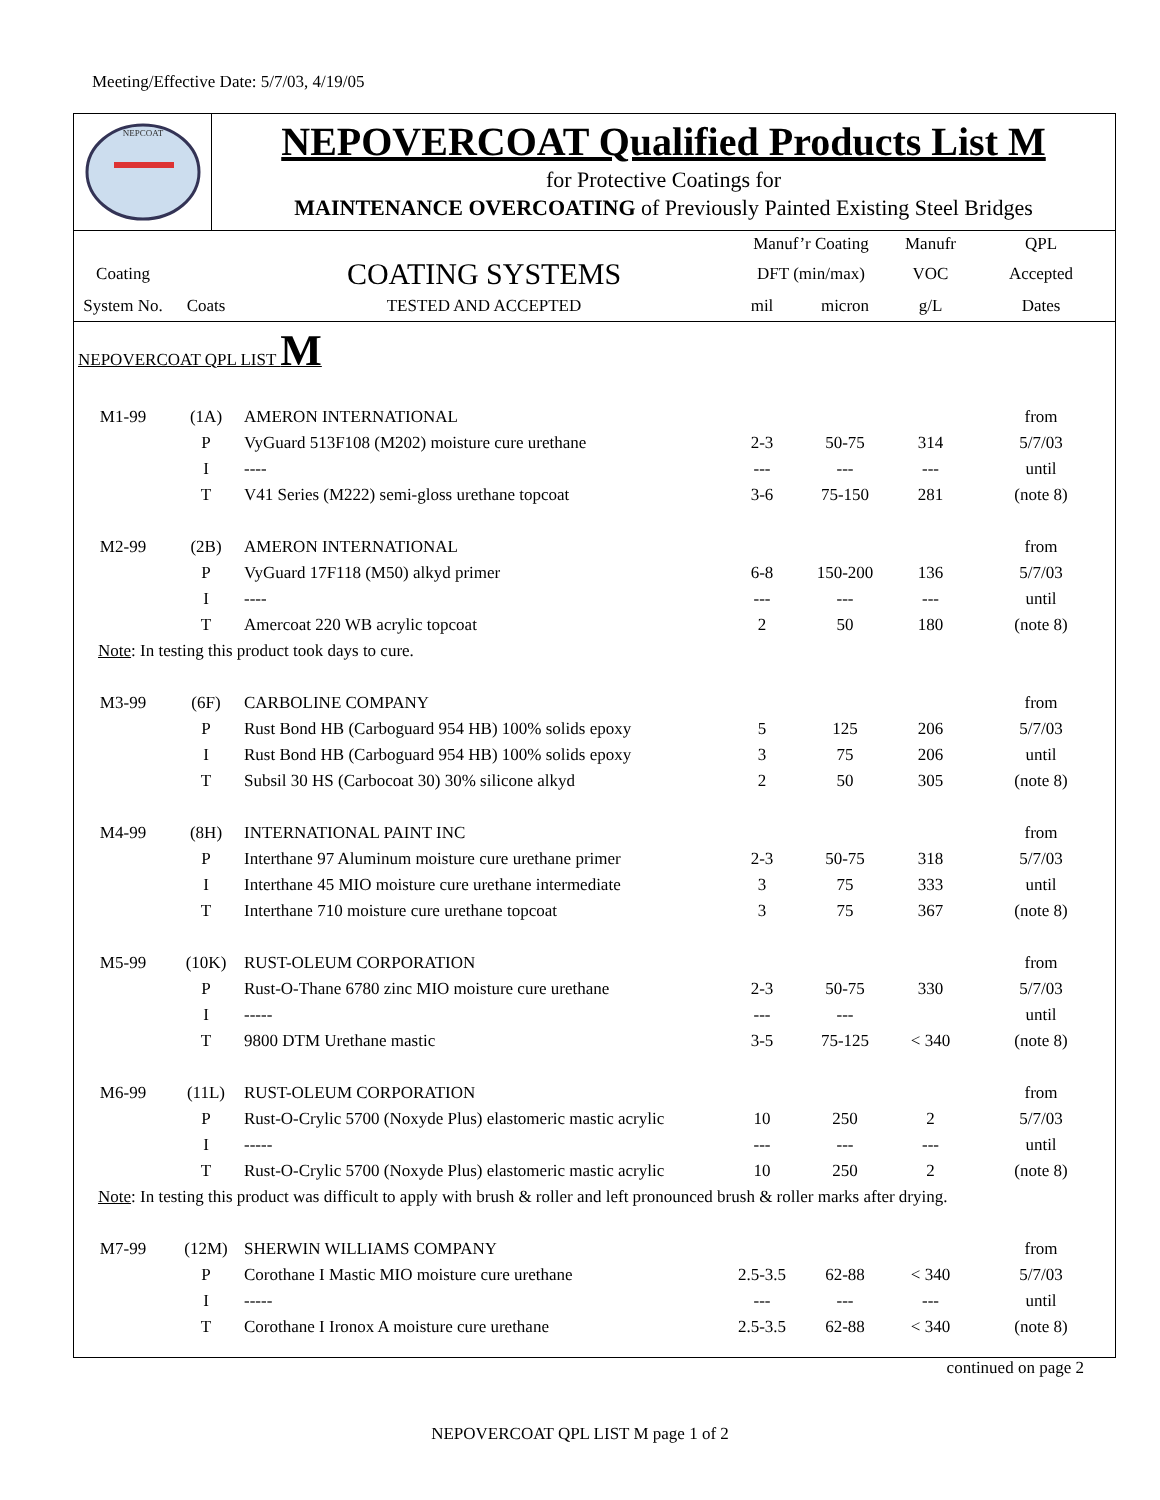Meeting/Effective Date: 5/7/03, 4/19/05
NEPCOAT
NEPOVERCOAT Qualified Products List M
for Protective Coatings for
MAINTENANCE OVERCOATING of Previously Painted Existing Steel Bridges
| | | | Manuf’r Coating | | Manufr | QPL |
| --- | --- | --- | --- | --- | --- | --- |
| Coating | | COATING SYSTEMS | DFT (min/max) | | VOC | Accepted |
| System No. | Coats | TESTED AND ACCEPTED | mil | micron | g/L | Dates |
| NEPOVERCOAT QPL LIST M | | | | | | |
| M1-99 | (1A) | AMERON INTERNATIONAL | | | | from |
| | P | VyGuard 513F108 (M202) moisture cure urethane | 2-3 | 50-75 | 314 | 5/7/03 |
| | I | ---- | --- | --- | --- | until |
| | T | V41 Series (M222) semi-gloss urethane topcoat | 3-6 | 75-150 | 281 | (note 8) |
| M2-99 | (2B) | AMERON INTERNATIONAL | | | | from |
| | P | VyGuard 17F118 (M50) alkyd primer | 6-8 | 150-200 | 136 | 5/7/03 |
| | I | ---- | --- | --- | --- | until |
| | T | Amercoat 220 WB acrylic topcoat | 2 | 50 | 180 | (note 8) |
| Note : In testing this product took days to cure. | | | | | | |
| M3-99 | (6F) | CARBOLINE COMPANY | | | | from |
| | P | Rust Bond HB (Carboguard 954 HB) 100% solids epoxy | 5 | 125 | 206 | 5/7/03 |
| | I | Rust Bond HB (Carboguard 954 HB) 100% solids epoxy | 3 | 75 | 206 | until |
| | T | Subsil 30 HS (Carbocoat 30) 30% silicone alkyd | 2 | 50 | 305 | (note 8) |
| M4-99 | (8H) | INTERNATIONAL PAINT INC | | | | from |
| | P | Interthane 97 Aluminum moisture cure urethane primer | 2-3 | 50-75 | 318 | 5/7/03 |
| | I | Interthane 45 MIO moisture cure urethane intermediate | 3 | 75 | 333 | until |
| | T | Interthane 710 moisture cure urethane topcoat | 3 | 75 | 367 | (note 8) |
| M5-99 | (10K) | RUST-OLEUM CORPORATION | | | | from |
| | P | Rust-O-Thane 6780 zinc MIO moisture cure urethane | 2-3 | 50-75 | 330 | 5/7/03 |
| | I | ----- | --- | --- | | until |
| | T | 9800 DTM Urethane mastic | 3-5 | 75-125 | < 340 | (note 8) |
| M6-99 | (11L) | RUST-OLEUM CORPORATION | | | | from |
| | P | Rust-O-Crylic 5700 (Noxyde Plus) elastomeric mastic acrylic | 10 | 250 | 2 | 5/7/03 |
| | I | ----- | --- | --- | --- | until |
| | T | Rust-O-Crylic 5700 (Noxyde Plus) elastomeric mastic acrylic | 10 | 250 | 2 | (note 8) |
| Note : In testing this product was difficult to apply with brush & roller and left pronounced brush & roller marks after drying. | | | | | | |
| M7-99 | (12M) | SHERWIN WILLIAMS COMPANY | | | | from |
| | P | Corothane I Mastic MIO moisture cure urethane | 2.5-3.5 | 62-88 | < 340 | 5/7/03 |
| | I | ----- | --- | --- | --- | until |
| | T | Corothane I Ironox A moisture cure urethane | 2.5-3.5 | 62-88 | < 340 | (note 8) |
continued on page 2
NEPOVERCOAT QPL LIST M page 1 of 2